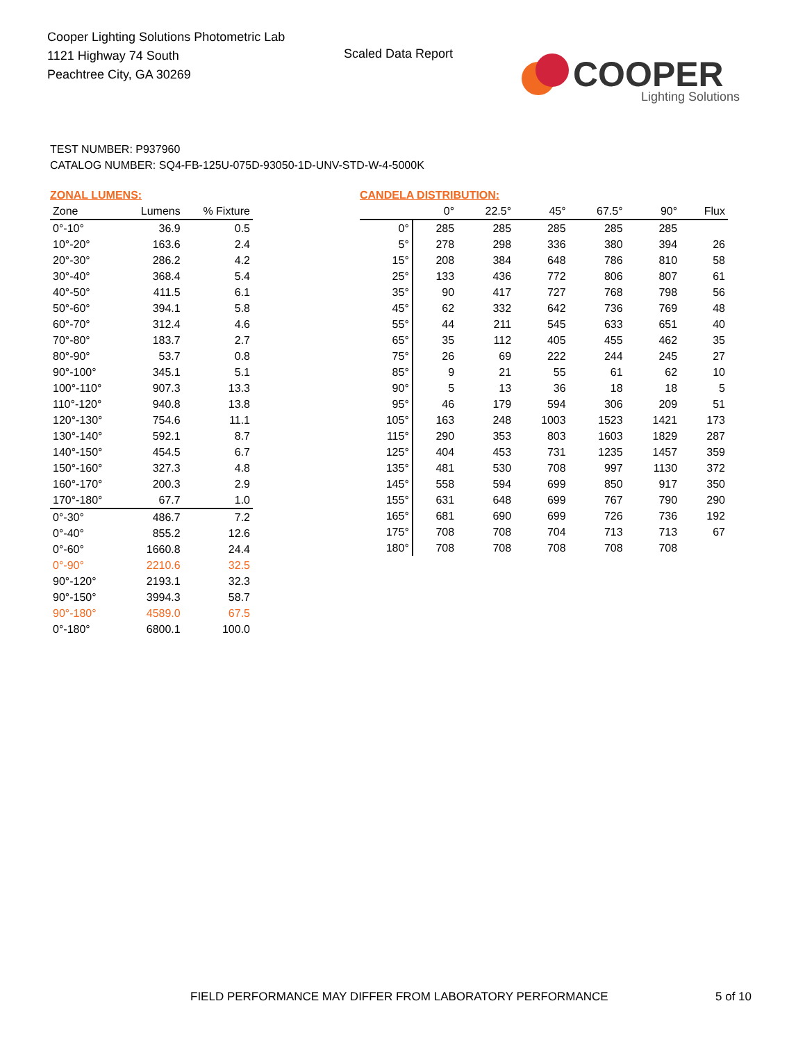Cooper Lighting Solutions Photometric Lab
1121 Highway 74 South
Peachtree City, GA 30269
Scaled Data Report
COOPER
Lighting Solutions
TEST NUMBER: P937960
CATALOG NUMBER: SQ4-FB-125U-075D-93050-1D-UNV-STD-W-4-5000K
ZONAL LUMENS:
| Zone | Lumens | % Fixture |
| --- | --- | --- |
| 0°-10° | 36.9 | 0.5 |
| 10°-20° | 163.6 | 2.4 |
| 20°-30° | 286.2 | 4.2 |
| 30°-40° | 368.4 | 5.4 |
| 40°-50° | 411.5 | 6.1 |
| 50°-60° | 394.1 | 5.8 |
| 60°-70° | 312.4 | 4.6 |
| 70°-80° | 183.7 | 2.7 |
| 80°-90° | 53.7 | 0.8 |
| 90°-100° | 345.1 | 5.1 |
| 100°-110° | 907.3 | 13.3 |
| 110°-120° | 940.8 | 13.8 |
| 120°-130° | 754.6 | 11.1 |
| 130°-140° | 592.1 | 8.7 |
| 140°-150° | 454.5 | 6.7 |
| 150°-160° | 327.3 | 4.8 |
| 160°-170° | 200.3 | 2.9 |
| 170°-180° | 67.7 | 1.0 |
| 0°-30° | 486.7 | 7.2 |
| 0°-40° | 855.2 | 12.6 |
| 0°-60° | 1660.8 | 24.4 |
| 0°-90° | 2210.6 | 32.5 |
| 90°-120° | 2193.1 | 32.3 |
| 90°-150° | 3994.3 | 58.7 |
| 90°-180° | 4589.0 | 67.5 |
| 0°-180° | 6800.1 | 100.0 |
CANDELA DISTRIBUTION:
| | 0° | 22.5° | 45° | 67.5° | 90° | Flux |
| --- | --- | --- | --- | --- | --- | --- |
| 0° | 285 | 285 | 285 | 285 | 285 | |
| 5° | 278 | 298 | 336 | 380 | 394 | 26 |
| 15° | 208 | 384 | 648 | 786 | 810 | 58 |
| 25° | 133 | 436 | 772 | 806 | 807 | 61 |
| 35° | 90 | 417 | 727 | 768 | 798 | 56 |
| 45° | 62 | 332 | 642 | 736 | 769 | 48 |
| 55° | 44 | 211 | 545 | 633 | 651 | 40 |
| 65° | 35 | 112 | 405 | 455 | 462 | 35 |
| 75° | 26 | 69 | 222 | 244 | 245 | 27 |
| 85° | 9 | 21 | 55 | 61 | 62 | 10 |
| 90° | 5 | 13 | 36 | 18 | 18 | 5 |
| 95° | 46 | 179 | 594 | 306 | 209 | 51 |
| 105° | 163 | 248 | 1003 | 1523 | 1421 | 173 |
| 115° | 290 | 353 | 803 | 1603 | 1829 | 287 |
| 125° | 404 | 453 | 731 | 1235 | 1457 | 359 |
| 135° | 481 | 530 | 708 | 997 | 1130 | 372 |
| 145° | 558 | 594 | 699 | 850 | 917 | 350 |
| 155° | 631 | 648 | 699 | 767 | 790 | 290 |
| 165° | 681 | 690 | 699 | 726 | 736 | 192 |
| 175° | 708 | 708 | 704 | 713 | 713 | 67 |
| 180° | 708 | 708 | 708 | 708 | 708 | |
FIELD PERFORMANCE MAY DIFFER FROM LABORATORY PERFORMANCE
5 of 10